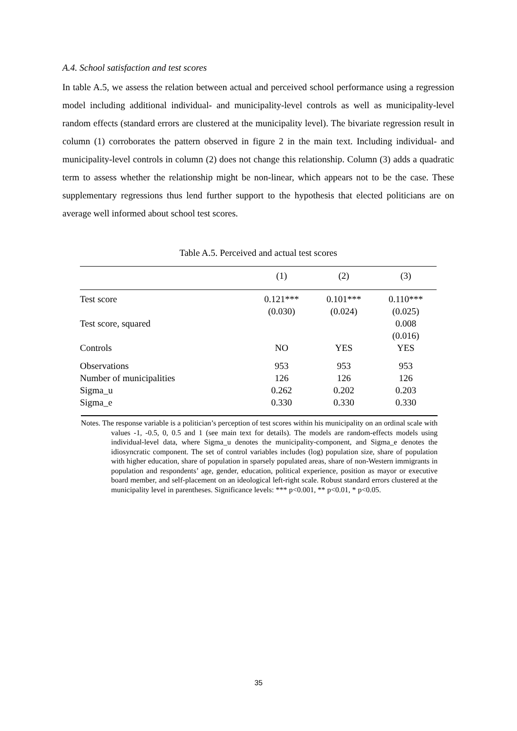A.4. School satisfaction and test scores
In table A.5, we assess the relation between actual and perceived school performance using a regression model including additional individual- and municipality-level controls as well as municipality-level random effects (standard errors are clustered at the municipality level). The bivariate regression result in column (1) corroborates the pattern observed in figure 2 in the main text. Including individual- and municipality-level controls in column (2) does not change this relationship. Column (3) adds a quadratic term to assess whether the relationship might be non-linear, which appears not to be the case. These supplementary regressions thus lend further support to the hypothesis that elected politicians are on average well informed about school test scores.
Table A.5. Perceived and actual test scores
| | (1) | (2) | (3) |
| --- | --- | --- | --- |
| Test score | 0.121*** | 0.101*** | 0.110*** |
| | (0.030) | (0.024) | (0.025) |
| Test score, squared | | | 0.008 |
| | | | (0.016) |
| Controls | NO | YES | YES |
| Observations | 953 | 953 | 953 |
| Number of municipalities | 126 | 126 | 126 |
| Sigma_u | 0.262 | 0.202 | 0.203 |
| Sigma_e | 0.330 | 0.330 | 0.330 |
Notes. The response variable is a politician’s perception of test scores within his municipality on an ordinal scale with values -1, -0.5, 0, 0.5 and 1 (see main text for details). The models are random-effects models using individual-level data, where Sigma_u denotes the municipality-component, and Sigma_e denotes the idiosyncratic component. The set of control variables includes (log) population size, share of population with higher education, share of population in sparsely populated areas, share of non-Western immigrants in population and respondents’ age, gender, education, political experience, position as mayor or executive board member, and self-placement on an ideological left-right scale. Robust standard errors clustered at the municipality level in parentheses. Significance levels: *** p<0.001, ** p<0.01, * p<0.05.
35